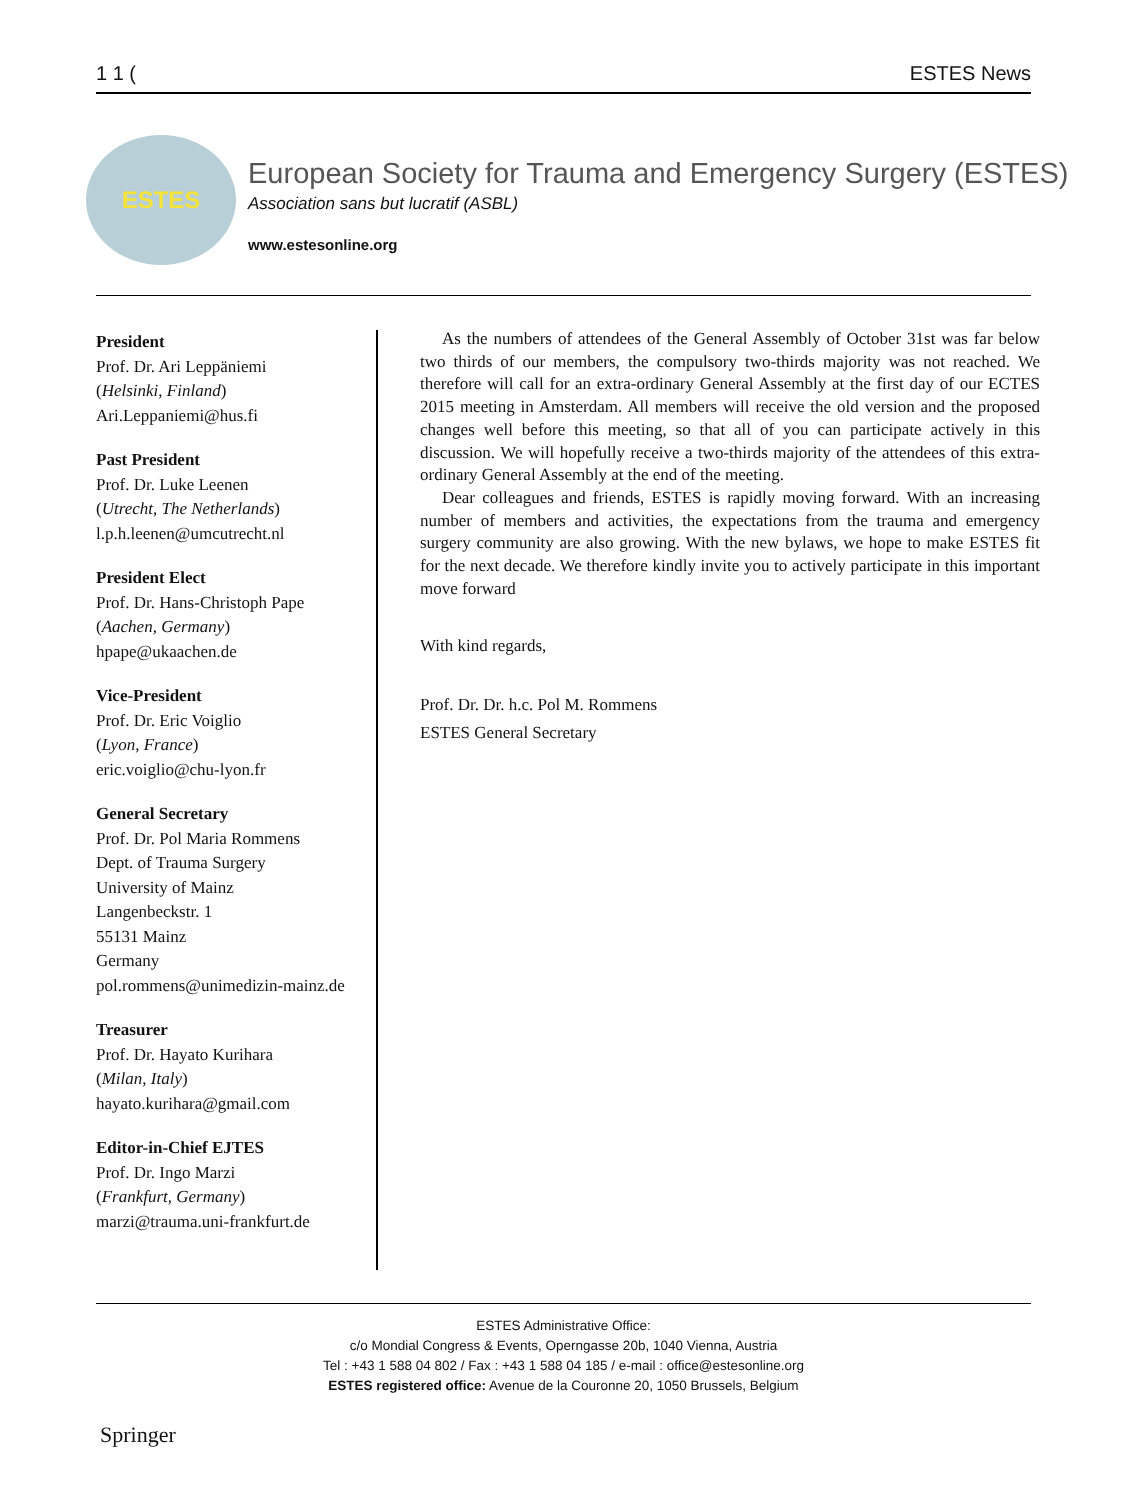1 1 (ESTES News
ESTES
European Society for Trauma and Emergency Surgery (ESTES)
Association sans but lucratif (ASBL)
www.estesonline.org
President
Prof. Dr. Ari Leppäniemi
(Helsinki, Finland)
Ari.Leppaniemi@hus.fi
Past President
Prof. Dr. Luke Leenen
(Utrecht, The Netherlands)
l.p.h.leenen@umcutrecht.nl
President Elect
Prof. Dr. Hans-Christoph Pape
(Aachen, Germany)
hpape@ukaachen.de
Vice-President
Prof. Dr. Eric Voiglio
(Lyon, France)
eric.voiglio@chu-lyon.fr
General Secretary
Prof. Dr. Pol Maria Rommens
Dept. of Trauma Surgery
University of Mainz
Langenbeckstr. 1
55131 Mainz
Germany
pol.rommens@unimedizin-mainz.de
Treasurer
Prof. Dr. Hayato Kurihara
(Milan, Italy)
hayato.kurihara@gmail.com
Editor-in-Chief EJTES
Prof. Dr. Ingo Marzi
(Frankfurt, Germany)
marzi@trauma.uni-frankfurt.de
As the numbers of attendees of the General Assembly of October 31st was far below two thirds of our members, the compulsory two-thirds majority was not reached. We therefore will call for an extra-ordinary General Assembly at the first day of our ECTES 2015 meeting in Amsterdam. All members will receive the old version and the proposed changes well before this meeting, so that all of you can participate actively in this discussion. We will hopefully receive a two-thirds majority of the attendees of this extra-ordinary General Assembly at the end of the meeting.
Dear colleagues and friends, ESTES is rapidly moving forward. With an increasing number of members and activities, the expectations from the trauma and emergency surgery community are also growing. With the new bylaws, we hope to make ESTES fit for the next decade. We therefore kindly invite you to actively participate in this important move forward
With kind regards,
Prof. Dr. Dr. h.c. Pol M. Rommens
ESTES General Secretary
ESTES Administrative Office:
c/o Mondial Congress & Events, Operngasse 20b, 1040 Vienna, Austria
Tel : +43 1 588 04 802 / Fax : +43 1 588 04 185 / e-mail : office@estesonline.org
ESTES registered office: Avenue de la Couronne 20, 1050 Brussels, Belgium
Springer